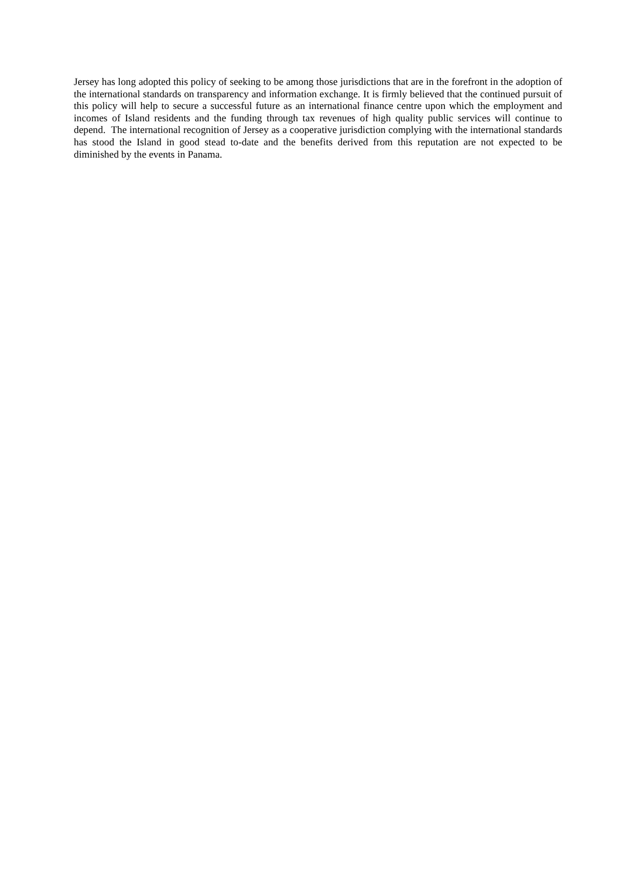Jersey has long adopted this policy of seeking to be among those jurisdictions that are in the forefront in the adoption of the international standards on transparency and information exchange. It is firmly believed that the continued pursuit of this policy will help to secure a successful future as an international finance centre upon which the employment and incomes of Island residents and the funding through tax revenues of high quality public services will continue to depend. The international recognition of Jersey as a cooperative jurisdiction complying with the international standards has stood the Island in good stead to-date and the benefits derived from this reputation are not expected to be diminished by the events in Panama.